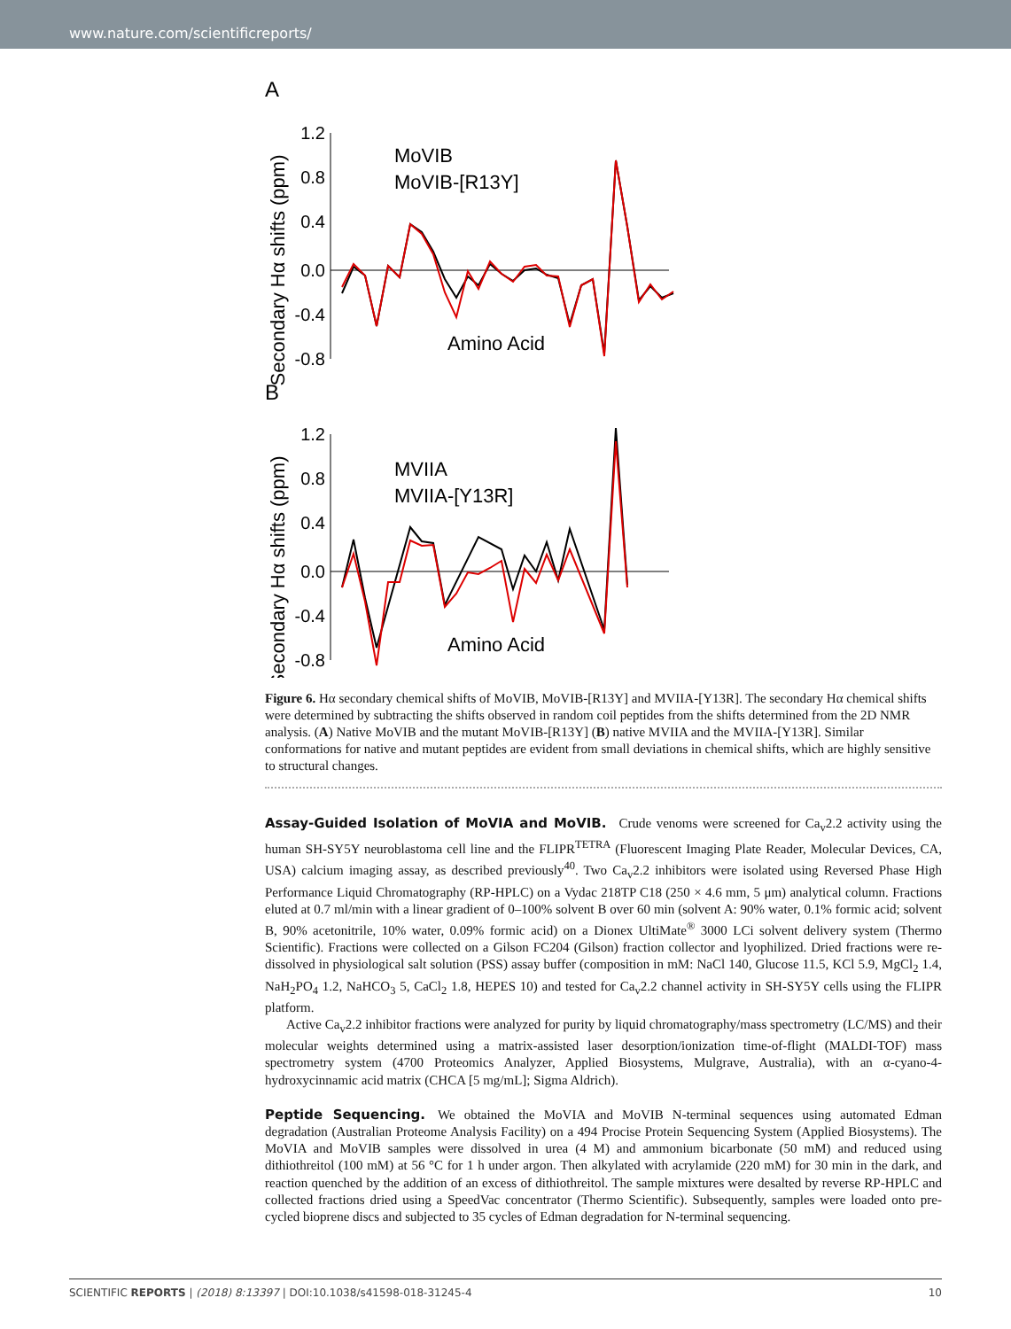www.nature.com/scientificreports/
A
Secondary Hα shifts (ppm)
1.2
0.8
0.4
0.0
-0.4
-0.8
MoVIB
MoVIB-[R13Y]
Amino Acid
B
Secondary Hα shifts (ppm)
1.2
0.8
0.4
0.0
-0.4
-0.8
MVIIA
MVIIA-[Y13R]
Amino Acid
Figure 6. Hα secondary chemical shifts of MoVIB, MoVIB-[R13Y] and MVIIA-[Y13R]. The secondary Hα chemical shifts were determined by subtracting the shifts observed in random coil peptides from the shifts determined from the 2D NMR analysis. (A) Native MoVIB and the mutant MoVIB-[R13Y] (B) native MVIIA and the MVIIA-[Y13R]. Similar conformations for native and mutant peptides are evident from small deviations in chemical shifts, which are highly sensitive to structural changes.
Assay-Guided Isolation of MoVIA and MoVIB.
Crude venoms were screened for Ca<sub>v</sub>2.2 activity using the human SH-SY5Y neuroblastoma cell line and the FLIPR<sup>TETRA</sup> (Fluorescent Imaging Plate Reader, Molecular Devices, CA, USA) calcium imaging assay, as described previously<sup>40</sup>. Two Ca<sub>v</sub>2.2 inhibitors were isolated using Reversed Phase High Performance Liquid Chromatography (RP-HPLC) on a Vydac 218TP C18 (250 × 4.6 mm, 5 μm) analytical column. Fractions eluted at 0.7 ml/min with a linear gradient of 0–100% solvent B over 60 min (solvent A: 90% water, 0.1% formic acid; solvent B, 90% acetonitrile, 10% water, 0.09% formic acid) on a Dionex UltiMate<sup>®</sup> 3000 LCi solvent delivery system (Thermo Scientific). Fractions were collected on a Gilson FC204 (Gilson) fraction collector and lyophilized. Dried fractions were re-dissolved in physiological salt solution (PSS) assay buffer (composition in mM: NaCl 140, Glucose 11.5, KCl 5.9, MgCl<sub>2</sub> 1.4, NaH<sub>2</sub>PO<sub>4</sub> 1.2, NaHCO<sub>3</sub> 5, CaCl<sub>2</sub> 1.8, HEPES 10) and tested for Ca<sub>v</sub>2.2 channel activity in SH-SY5Y cells using the FLIPR platform.
Active Ca<sub>v</sub>2.2 inhibitor fractions were analyzed for purity by liquid chromatography/mass spectrometry (LC/MS) and their molecular weights determined using a matrix-assisted laser desorption/ionization time-of-flight (MALDI-TOF) mass spectrometry system (4700 Proteomics Analyzer, Applied Biosystems, Mulgrave, Australia), with an α-cyano-4-hydroxycinnamic acid matrix (CHCA [5 mg/mL]; Sigma Aldrich).
Peptide Sequencing.
We obtained the MoVIA and MoVIB N-terminal sequences using automated Edman degradation (Australian Proteome Analysis Facility) on a 494 Procise Protein Sequencing System (Applied Biosystems). The MoVIA and MoVIB samples were dissolved in urea (4 M) and ammonium bicarbonate (50 mM) and reduced using dithiothreitol (100 mM) at 56 °C for 1 h under argon. Then alkylated with acrylamide (220 mM) for 30 min in the dark, and reaction quenched by the addition of an excess of dithiothreitol. The sample mixtures were desalted by reverse RP-HPLC and collected fractions dried using a SpeedVac concentrator (Thermo Scientific). Subsequently, samples were loaded onto pre-cycled bioprene discs and subjected to 35 cycles of Edman degradation for N-terminal sequencing.
SCIENTIFIC REPORTS | (2018) 8:13397 | DOI:10.1038/s41598-018-31245-4 10